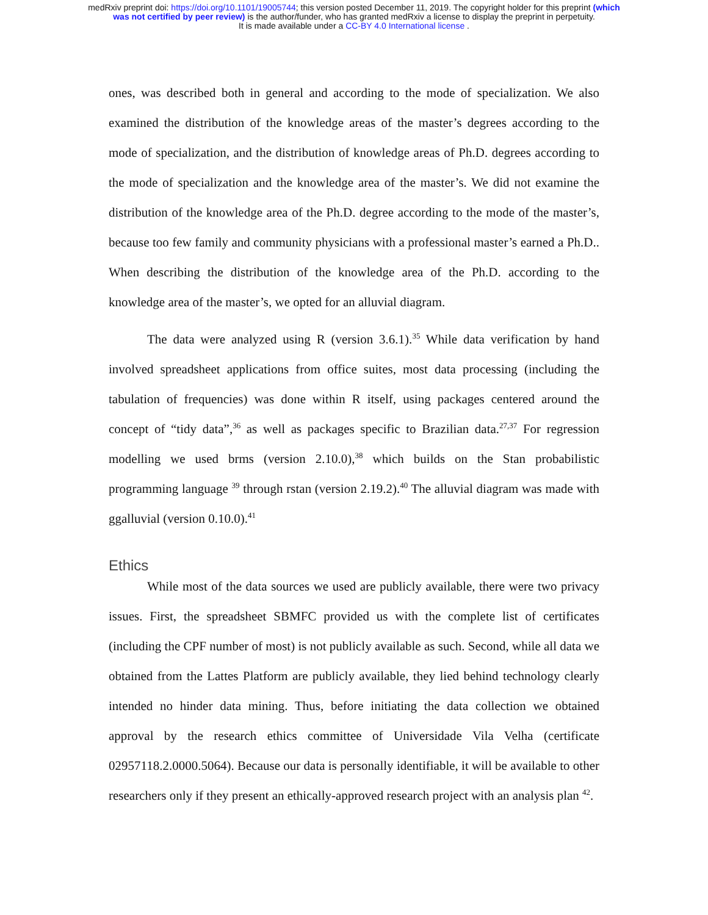medRxiv preprint doi: https://doi.org/10.1101/19005744; this version posted December 11, 2019. The copyright holder for this preprint (which
was not certified by peer review) is the author/funder, who has granted medRxiv a license to display the preprint in perpetuity.
It is made available under a CC-BY 4.0 International license .
ones, was described both in general and according to the mode of specialization. We also examined the distribution of the knowledge areas of the master’s degrees according to the mode of specialization, and the distribution of knowledge areas of Ph.D. degrees according to the mode of specialization and the knowledge area of the master’s. We did not examine the distribution of the knowledge area of the Ph.D. degree according to the mode of the master’s, because too few family and community physicians with a professional master’s earned a Ph.D.. When describing the distribution of the knowledge area of the Ph.D. according to the knowledge area of the master’s, we opted for an alluvial diagram.
The data were analyzed using R (version 3.6.1).<sup>35</sup> While data verification by hand involved spreadsheet applications from office suites, most data processing (including the tabulation of frequencies) was done within R itself, using packages centered around the concept of “tidy data”,<sup>36</sup> as well as packages specific to Brazilian data.<sup>27,37</sup> For regression modelling we used brms (version 2.10.0),<sup>38</sup> which builds on the Stan probabilistic programming language <sup>39</sup> through rstan (version 2.19.2).<sup>40</sup> The alluvial diagram was made with ggalluvial (version 0.10.0).<sup>41</sup>
Ethics
While most of the data sources we used are publicly available, there were two privacy issues. First, the spreadsheet SBMFC provided us with the complete list of certificates (including the CPF number of most) is not publicly available as such. Second, while all data we obtained from the Lattes Platform are publicly available, they lied behind technology clearly intended no hinder data mining. Thus, before initiating the data collection we obtained approval by the research ethics committee of Universidade Vila Velha (certificate 02957118.2.0000.5064). Because our data is personally identifiable, it will be available to other researchers only if they present an ethically-approved research project with an analysis plan <sup>42</sup>.